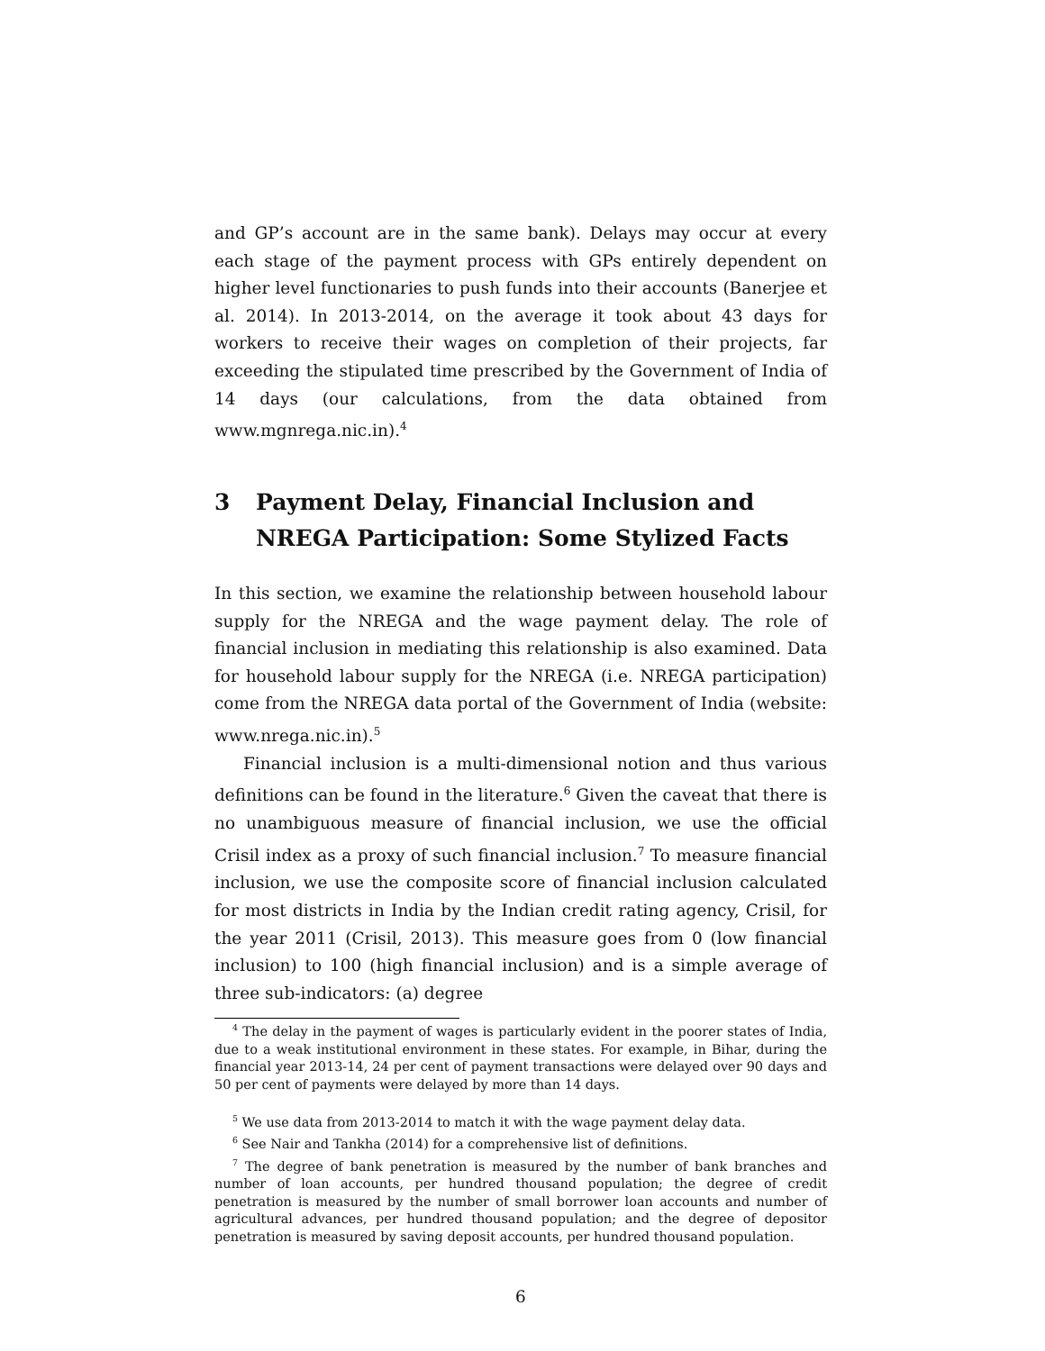and GP’s account are in the same bank). Delays may occur at every each stage of the payment process with GPs entirely dependent on higher level functionaries to push funds into their accounts (Banerjee et al. 2014). In 2013-2014, on the average it took about 43 days for workers to receive their wages on completion of their projects, far exceeding the stipulated time prescribed by the Government of India of 14 days (our calculations, from the data obtained from www.mgnrega.nic.in).<sup>4</sup>
3 Payment Delay, Financial Inclusion and NREGA Participation: Some Stylized Facts
In this section, we examine the relationship between household labour supply for the NREGA and the wage payment delay. The role of financial inclusion in mediating this relationship is also examined. Data for household labour supply for the NREGA (i.e. NREGA participation) come from the NREGA data portal of the Government of India (website: www.nrega.nic.in).<sup>5</sup>
Financial inclusion is a multi-dimensional notion and thus various definitions can be found in the literature.<sup>6</sup> Given the caveat that there is no unambiguous measure of financial inclusion, we use the official Crisil index as a proxy of such financial inclusion.<sup>7</sup> To measure financial inclusion, we use the composite score of financial inclusion calculated for most districts in India by the Indian credit rating agency, Crisil, for the year 2011 (Crisil, 2013). This measure goes from 0 (low financial inclusion) to 100 (high financial inclusion) and is a simple average of three sub-indicators: (a) degree
<sup>4</sup> The delay in the payment of wages is particularly evident in the poorer states of India, due to a weak institutional environment in these states. For example, in Bihar, during the financial year 2013-14, 24 per cent of payment transactions were delayed over 90 days and 50 per cent of payments were delayed by more than 14 days.
<sup>5</sup> We use data from 2013-2014 to match it with the wage payment delay data.
<sup>6</sup> See Nair and Tankha (2014) for a comprehensive list of definitions.
<sup>7</sup> The degree of bank penetration is measured by the number of bank branches and number of loan accounts, per hundred thousand population; the degree of credit penetration is measured by the number of small borrower loan accounts and number of agricultural advances, per hundred thousand population; and the degree of depositor penetration is measured by saving deposit accounts, per hundred thousand population.
6